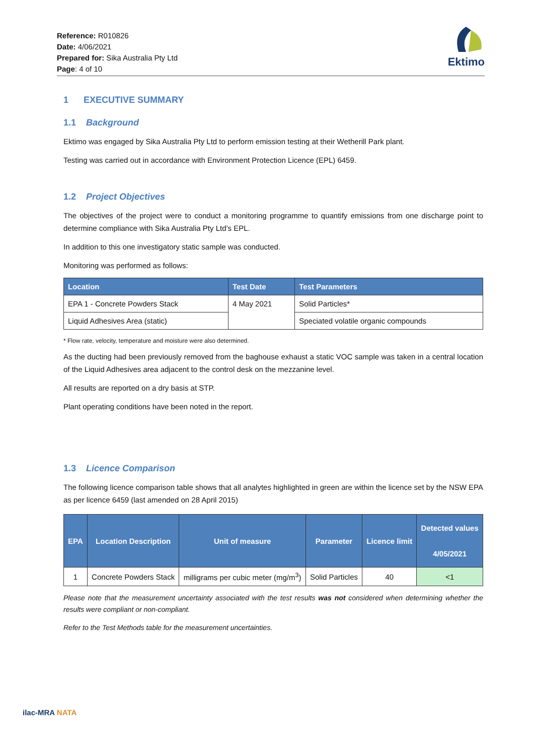Reference: R010826
Date: 4/06/2021
Prepared for: Sika Australia Pty Ltd
Page: 4 of 10
Ektimo
1 EXECUTIVE SUMMARY
1.1 Background
Ektimo was engaged by Sika Australia Pty Ltd to perform emission testing at their Wetherill Park plant.
Testing was carried out in accordance with Environment Protection Licence (EPL) 6459.
1.2 Project Objectives
The objectives of the project were to conduct a monitoring programme to quantify emissions from one discharge point to determine compliance with Sika Australia Pty Ltd’s EPL.
In addition to this one investigatory static sample was conducted.
Monitoring was performed as follows:
| Location | Test Date | Test Parameters |
| --- | --- | --- |
| EPA 1 - Concrete Powders Stack | 4 May 2021 | Solid Particles* |
| Liquid Adhesives Area (static) | | Speciated volatile organic compounds |
* Flow rate, velocity, temperature and moisture were also determined.
As the ducting had been previously removed from the baghouse exhaust a static VOC sample was taken in a central location of the Liquid Adhesives area adjacent to the control desk on the mezzanine level.
All results are reported on a dry basis at STP.
Plant operating conditions have been noted in the report.
1.3 Licence Comparison
The following licence comparison table shows that all analytes highlighted in green are within the licence set by the NSW EPA as per licence 6459 (last amended on 28 April 2015)
| EPA | Location Description | Unit of measure | Parameter | Licence limit | Detected values 4/05/2021 |
| --- | --- | --- | --- | --- | --- |
| 1 | Concrete Powders Stack | milligrams per cubic meter (mg/m<sup>3</sup>) | Solid Particles | 40 | <1 |
Please note that the measurement uncertainty associated with the test results was not considered when determining whether the results were compliant or non-compliant.
Refer to the Test Methods table for the measurement uncertainties.
ilac-MRA NATA